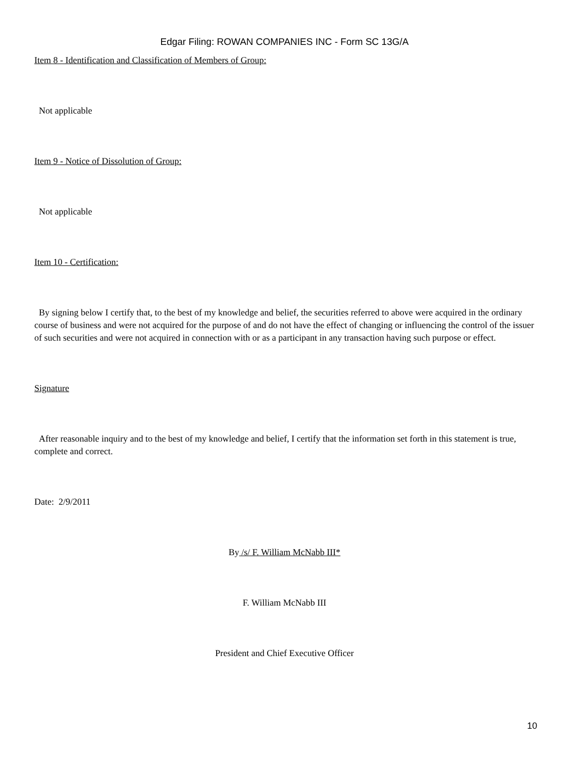Edgar Filing: ROWAN COMPANIES INC - Form SC 13G/A
Item 8 - Identification and Classification of Members of Group:
Not applicable
Item 9 - Notice of Dissolution of Group:
Not applicable
Item 10 - Certification:
By signing below I certify that, to the best of my knowledge and belief, the securities referred to above were acquired in the ordinary course of business and were not acquired for the purpose of and do not have the effect of changing or influencing the control of the issuer of such securities and were not acquired in connection with or as a participant in any transaction having such purpose or effect.
Signature
After reasonable inquiry and to the best of my knowledge and belief, I certify that the information set forth in this statement is true, complete and correct.
Date: 2/9/2011
By /s/ F. William McNabb III*
F. William McNabb III
President and Chief Executive Officer
10